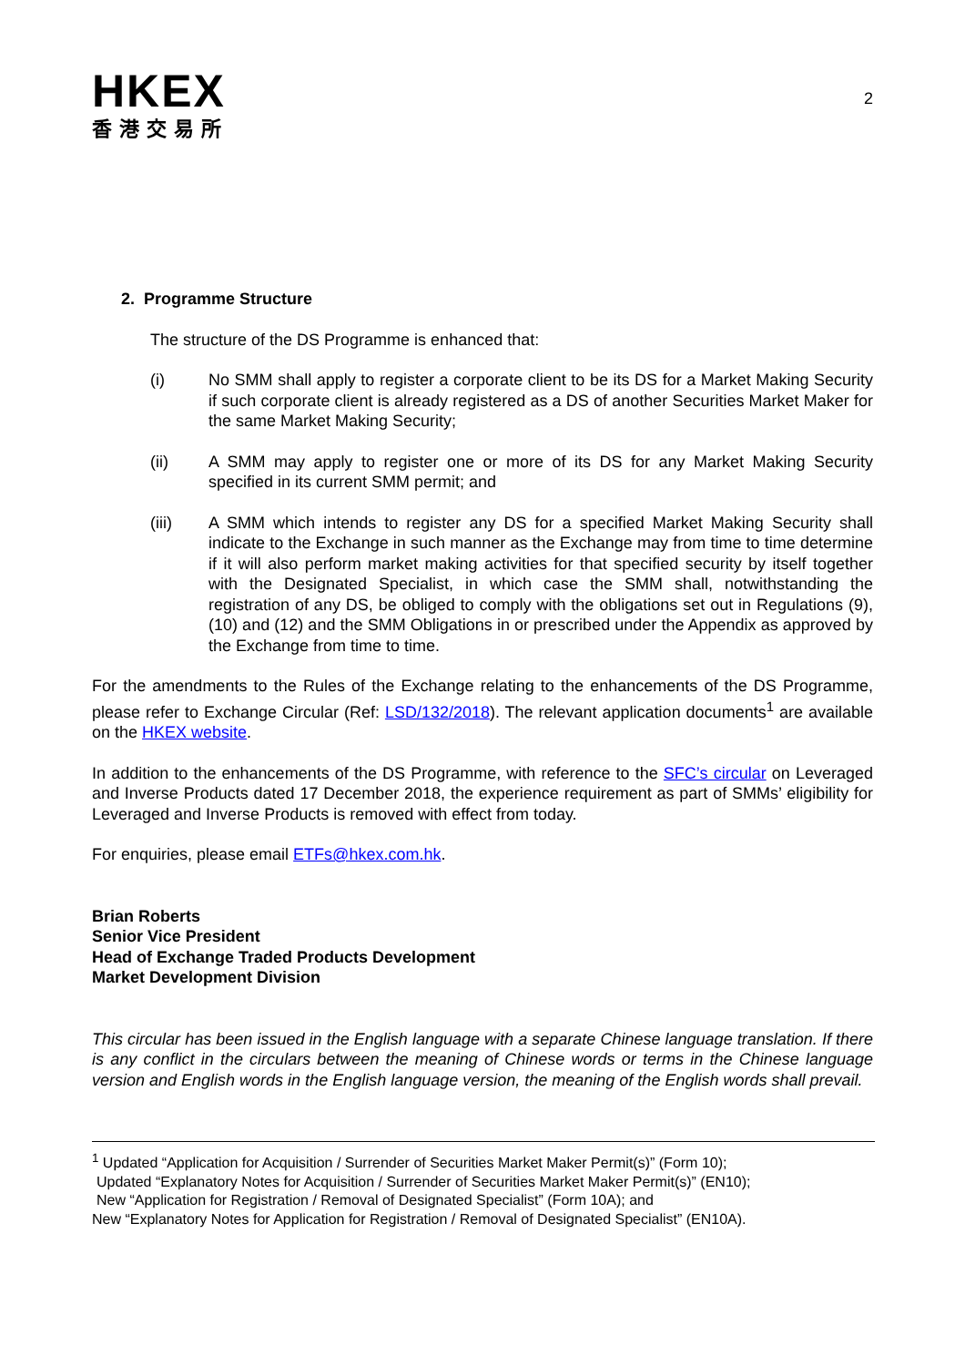HKEX
香港交易所
2
2. Programme Structure
The structure of the DS Programme is enhanced that:
(i) No SMM shall apply to register a corporate client to be its DS for a Market Making Security if such corporate client is already registered as a DS of another Securities Market Maker for the same Market Making Security;
(ii) A SMM may apply to register one or more of its DS for any Market Making Security specified in its current SMM permit; and
(iii) A SMM which intends to register any DS for a specified Market Making Security shall indicate to the Exchange in such manner as the Exchange may from time to time determine if it will also perform market making activities for that specified security by itself together with the Designated Specialist, in which case the SMM shall, notwithstanding the registration of any DS, be obliged to comply with the obligations set out in Regulations (9), (10) and (12) and the SMM Obligations in or prescribed under the Appendix as approved by the Exchange from time to time.
For the amendments to the Rules of the Exchange relating to the enhancements of the DS Programme, please refer to Exchange Circular (Ref: LSD/132/2018). The relevant application documents<sup>1</sup> are available on the HKEX website.
In addition to the enhancements of the DS Programme, with reference to the SFC’s circular on Leveraged and Inverse Products dated 17 December 2018, the experience requirement as part of SMMs’ eligibility for Leveraged and Inverse Products is removed with effect from today.
For enquiries, please email ETFs@hkex.com.hk.
Brian Roberts
Senior Vice President
Head of Exchange Traded Products Development
Market Development Division
This circular has been issued in the English language with a separate Chinese language translation. If there is any conflict in the circulars between the meaning of Chinese words or terms in the Chinese language version and English words in the English language version, the meaning of the English words shall prevail.
<sup>1</sup> Updated “Application for Acquisition / Surrender of Securities Market Maker Permit(s)” (Form 10);
Updated “Explanatory Notes for Acquisition / Surrender of Securities Market Maker Permit(s)” (EN10);
New “Application for Registration / Removal of Designated Specialist” (Form 10A); and
New “Explanatory Notes for Application for Registration / Removal of Designated Specialist” (EN10A).